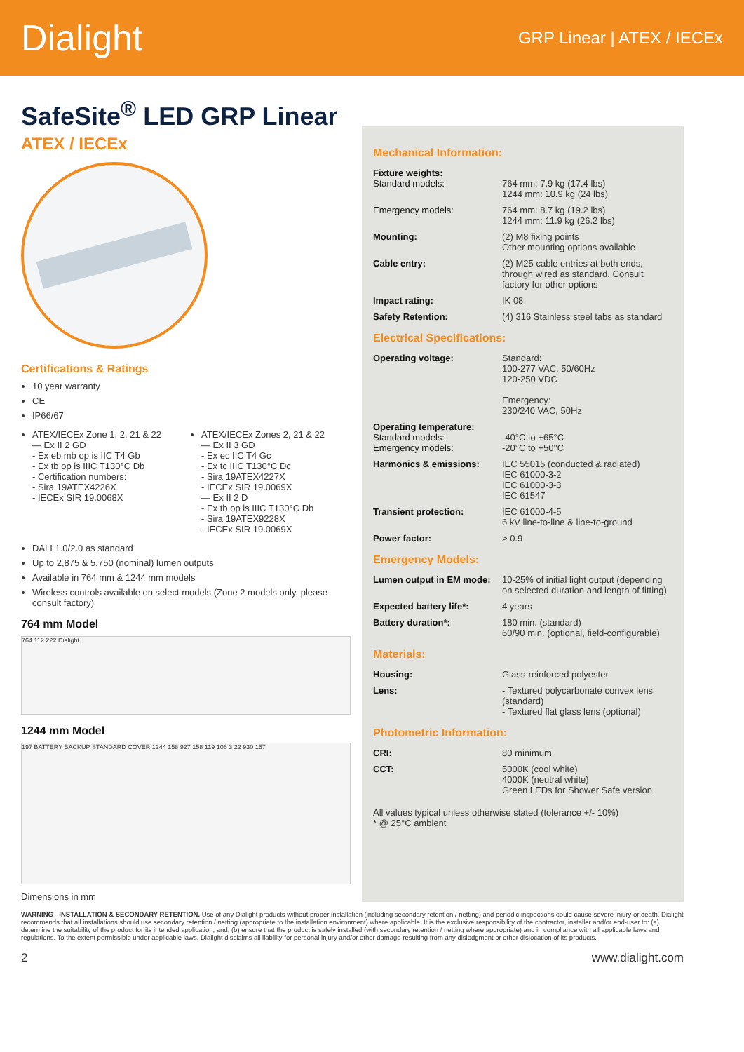Dialight
GRP Linear | ATEX / IECEx
SafeSite<sup>®</sup> LED GRP Linear
ATEX / IECEx
Certifications & Ratings
10 year warranty
CE
IP66/67
ATEX/IECEx Zone 1, 2, 21 & 22
— Ex II 2 GD
- Ex eb mb op is IIC T4 Gb
- Ex tb op is IIIC T130°C Db
- Certification numbers:
- Sira 19ATEX4226X
- IECEx SIR 19.0068X
ATEX/IECEx Zones 2, 21 & 22
— Ex II 3 GD
- Ex ec IIC T4 Gc
- Ex tc IIIC T130°C Dc
- Sira 19ATEX4227X
- IECEx SIR 19.0069X
— Ex II 2 D
- Ex tb op is IIIC T130°C Db
- Sira 19ATEX9228X
- IECEx SIR 19.0069X
DALI 1.0/2.0 as standard
Up to 2,875 & 5,750 (nominal) lumen outputs
Available in 764 mm & 1244 mm models
Wireless controls available on select models (Zone 2 models only, please consult factory)
764 mm Model
764 112 222 Dialight
1244 mm Model
197 BATTERY BACKUP STANDARD COVER 1244 158 927 158 119 106 3 22 930 157
Dimensions in mm
Mechanical Information:
| Fixture weights: Standard models: | 764 mm: 7.9 kg (17.4 lbs) 1244 mm: 10.9 kg (24 lbs) |
| Emergency models: | 764 mm: 8.7 kg (19.2 lbs) 1244 mm: 11.9 kg (26.2 lbs) |
| Mounting: | (2) M8 fixing points Other mounting options available |
| Cable entry: | (2) M25 cable entries at both ends, through wired as standard. Consult factory for other options |
| Impact rating: | IK 08 |
| Safety Retention: | (4) 316 Stainless steel tabs as standard |
Electrical Specifications:
| Operating voltage: | Standard: 100-277 VAC, 50/60Hz 120-250 VDC Emergency: 230/240 VAC, 50Hz |
| Operating temperature: Standard models: Emergency models: | -40°C to +65°C -20°C to +50°C |
| Harmonics & emissions: | IEC 55015 (conducted & radiated) IEC 61000-3-2 IEC 61000-3-3 IEC 61547 |
| Transient protection: | IEC 61000-4-5 6 kV line-to-line & line-to-ground |
| Power factor: | > 0.9 |
Emergency Models:
| Lumen output in EM mode: | 10-25% of initial light output (depending on selected duration and length of fitting) |
| Expected battery life*: | 4 years |
| Battery duration*: | 180 min. (standard) 60/90 min. (optional, field-configurable) |
Materials:
| Housing: | Glass-reinforced polyester |
| Lens: | - Textured polycarbonate convex lens (standard) - Textured flat glass lens (optional) |
Photometric Information:
| CRI: | 80 minimum |
| CCT: | 5000K (cool white) 4000K (neutral white) Green LEDs for Shower Safe version |
All values typical unless otherwise stated (tolerance +/- 10%)
* @ 25°C ambient
WARNING - INSTALLATION & SECONDARY RETENTION. Use of any Dialight products without proper installation (including secondary retention / netting) and periodic inspections could cause severe injury or death. Dialight recommends that all installations should use secondary retention / netting (appropriate to the installation environment) where applicable. It is the exclusive responsibility of the contractor, installer and/or end-user to: (a) determine the suitability of the product for its intended application; and, (b) ensure that the product is safely installed (with secondary retention / netting where appropriate) and in compliance with all applicable laws and regulations. To the extent permissible under applicable laws, Dialight disclaims all liability for personal injury and/or other damage resulting from any dislodgment or other dislocation of its products.
2 www.dialight.com